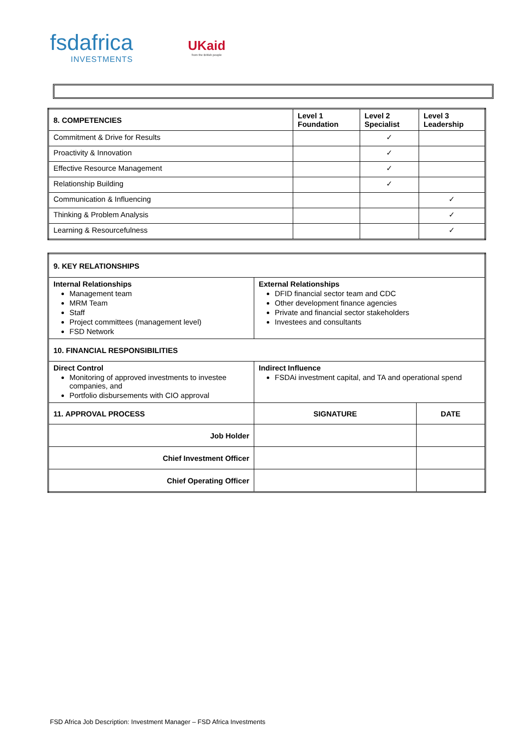fsdafrica
INVESTMENTS
UKaid
from the British people
| 8. COMPETENCIES | Level 1 Foundation | Level 2 Specialist | Level 3 Leadership |
| --- | --- | --- | --- |
| Commitment & Drive for Results | | ✓ | |
| Proactivity & Innovation | | ✓ | |
| Effective Resource Management | | ✓ | |
| Relationship Building | | ✓ | |
| Communication & Influencing | | | ✓ |
| Thinking & Problem Analysis | | | ✓ |
| Learning & Resourcefulness | | | ✓ |
| 9. KEY RELATIONSHIPS | | |
| --- | --- | --- |
| Internal Relationships Management team MRM Team Staff Project committees (management level) FSD Network | External Relationships DFID financial sector team and CDC Other development finance agencies Private and financial sector stakeholders Investees and consultants | |
| 10. FINANCIAL RESPONSIBILITIES | | |
| Direct Control Monitoring of approved investments to investee companies, and Portfolio disbursements with CIO approval | Indirect Influence FSDAi investment capital, and TA and operational spend | |
| 11. APPROVAL PROCESS | SIGNATURE | DATE |
| Job Holder | | |
| Chief Investment Officer | | |
| Chief Operating Officer | | |
FSD Africa Job Description: Investment Manager – FSD Africa Investments